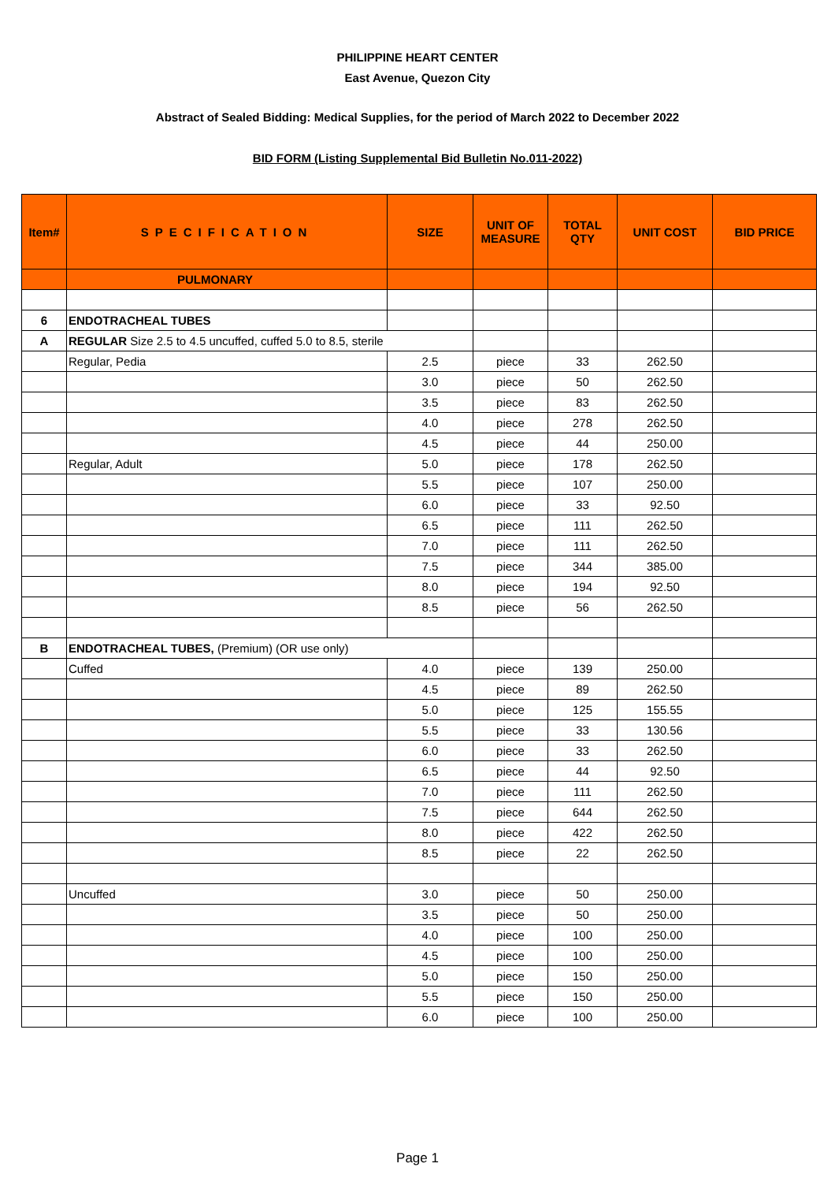PHILIPPINE HEART CENTER
East Avenue, Quezon City
Abstract of Sealed Bidding: Medical Supplies, for the period of March 2022 to December 2022
BID FORM (Listing Supplemental Bid Bulletin No.011-2022)
| Item# | SPECIFICATION | SIZE | UNIT OF MEASURE | TOTAL QTY | UNIT COST | BID PRICE |
| --- | --- | --- | --- | --- | --- | --- |
| | PULMONARY | | | | | |
| 6 | ENDOTRACHEAL TUBES | | | | | |
| A | REGULAR Size 2.5 to 4.5 uncuffed, cuffed 5.0 to 8.5, sterile | | | | | |
| | Regular, Pedia | 2.5 | piece | 33 | 262.50 | |
| | | 3.0 | piece | 50 | 262.50 | |
| | | 3.5 | piece | 83 | 262.50 | |
| | | 4.0 | piece | 278 | 262.50 | |
| | | 4.5 | piece | 44 | 250.00 | |
| | Regular, Adult | 5.0 | piece | 178 | 262.50 | |
| | | 5.5 | piece | 107 | 250.00 | |
| | | 6.0 | piece | 33 | 92.50 | |
| | | 6.5 | piece | 111 | 262.50 | |
| | | 7.0 | piece | 111 | 262.50 | |
| | | 7.5 | piece | 344 | 385.00 | |
| | | 8.0 | piece | 194 | 92.50 | |
| | | 8.5 | piece | 56 | 262.50 | |
| B | ENDOTRACHEAL TUBES, (Premium) (OR use only) | | | | | |
| | Cuffed | 4.0 | piece | 139 | 250.00 | |
| | | 4.5 | piece | 89 | 262.50 | |
| | | 5.0 | piece | 125 | 155.55 | |
| | | 5.5 | piece | 33 | 130.56 | |
| | | 6.0 | piece | 33 | 262.50 | |
| | | 6.5 | piece | 44 | 92.50 | |
| | | 7.0 | piece | 111 | 262.50 | |
| | | 7.5 | piece | 644 | 262.50 | |
| | | 8.0 | piece | 422 | 262.50 | |
| | | 8.5 | piece | 22 | 262.50 | |
| | Uncuffed | 3.0 | piece | 50 | 250.00 | |
| | | 3.5 | piece | 50 | 250.00 | |
| | | 4.0 | piece | 100 | 250.00 | |
| | | 4.5 | piece | 100 | 250.00 | |
| | | 5.0 | piece | 150 | 250.00 | |
| | | 5.5 | piece | 150 | 250.00 | |
| | | 6.0 | piece | 100 | 250.00 | |
Page 1